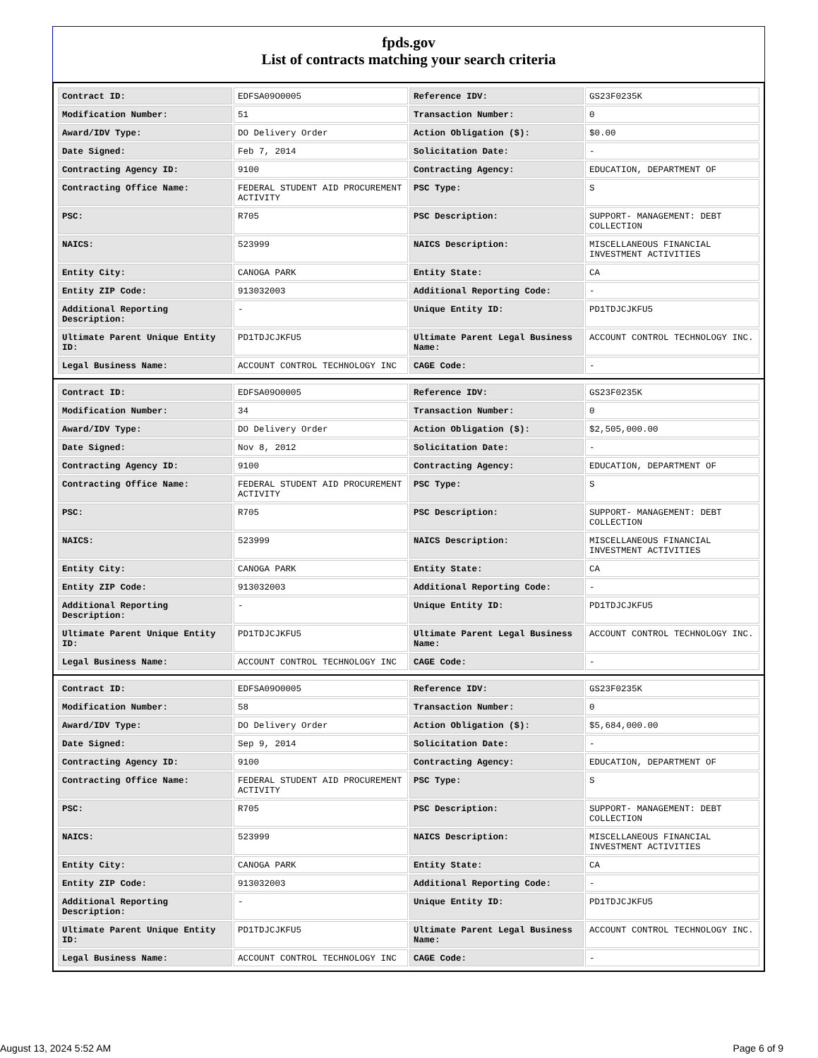fpds.gov
List of contracts matching your search criteria
| Contract ID: | EDFSA09O0005 | Reference IDV: | GS23F0235K |
| Modification Number: | 51 | Transaction Number: | 0 |
| Award/IDV Type: | DO Delivery Order | Action Obligation ($): | $0.00 |
| Date Signed: | Feb 7, 2014 | Solicitation Date: | - |
| Contracting Agency ID: | 9100 | Contracting Agency: | EDUCATION, DEPARTMENT OF |
| Contracting Office Name: | FEDERAL STUDENT AID PROCUREMENT ACTIVITY | PSC Type: | S |
| PSC: | R705 | PSC Description: | SUPPORT- MANAGEMENT: DEBT COLLECTION |
| NAICS: | 523999 | NAICS Description: | MISCELLANEOUS FINANCIAL INVESTMENT ACTIVITIES |
| Entity City: | CANOGA PARK | Entity State: | CA |
| Entity ZIP Code: | 913032003 | Additional Reporting Code: | - |
| Additional Reporting Description: | - | Unique Entity ID: | PD1TDJCJKFU5 |
| Ultimate Parent Unique Entity ID: | PD1TDJCJKFU5 | Ultimate Parent Legal Business Name: | ACCOUNT CONTROL TECHNOLOGY INC. |
| Legal Business Name: | ACCOUNT CONTROL TECHNOLOGY INC | CAGE Code: | - |
| Contract ID: | EDFSA09O0005 | Reference IDV: | GS23F0235K |
| Modification Number: | 34 | Transaction Number: | 0 |
| Award/IDV Type: | DO Delivery Order | Action Obligation ($): | $2,505,000.00 |
| Date Signed: | Nov 8, 2012 | Solicitation Date: | - |
| Contracting Agency ID: | 9100 | Contracting Agency: | EDUCATION, DEPARTMENT OF |
| Contracting Office Name: | FEDERAL STUDENT AID PROCUREMENT ACTIVITY | PSC Type: | S |
| PSC: | R705 | PSC Description: | SUPPORT- MANAGEMENT: DEBT COLLECTION |
| NAICS: | 523999 | NAICS Description: | MISCELLANEOUS FINANCIAL INVESTMENT ACTIVITIES |
| Entity City: | CANOGA PARK | Entity State: | CA |
| Entity ZIP Code: | 913032003 | Additional Reporting Code: | - |
| Additional Reporting Description: | - | Unique Entity ID: | PD1TDJCJKFU5 |
| Ultimate Parent Unique Entity ID: | PD1TDJCJKFU5 | Ultimate Parent Legal Business Name: | ACCOUNT CONTROL TECHNOLOGY INC. |
| Legal Business Name: | ACCOUNT CONTROL TECHNOLOGY INC | CAGE Code: | - |
| Contract ID: | EDFSA09O0005 | Reference IDV: | GS23F0235K |
| Modification Number: | 58 | Transaction Number: | 0 |
| Award/IDV Type: | DO Delivery Order | Action Obligation ($): | $5,684,000.00 |
| Date Signed: | Sep 9, 2014 | Solicitation Date: | - |
| Contracting Agency ID: | 9100 | Contracting Agency: | EDUCATION, DEPARTMENT OF |
| Contracting Office Name: | FEDERAL STUDENT AID PROCUREMENT ACTIVITY | PSC Type: | S |
| PSC: | R705 | PSC Description: | SUPPORT- MANAGEMENT: DEBT COLLECTION |
| NAICS: | 523999 | NAICS Description: | MISCELLANEOUS FINANCIAL INVESTMENT ACTIVITIES |
| Entity City: | CANOGA PARK | Entity State: | CA |
| Entity ZIP Code: | 913032003 | Additional Reporting Code: | - |
| Additional Reporting Description: | - | Unique Entity ID: | PD1TDJCJKFU5 |
| Ultimate Parent Unique Entity ID: | PD1TDJCJKFU5 | Ultimate Parent Legal Business Name: | ACCOUNT CONTROL TECHNOLOGY INC. |
| Legal Business Name: | ACCOUNT CONTROL TECHNOLOGY INC | CAGE Code: | - |
August 13, 2024 5:52 AM Page 6 of 9